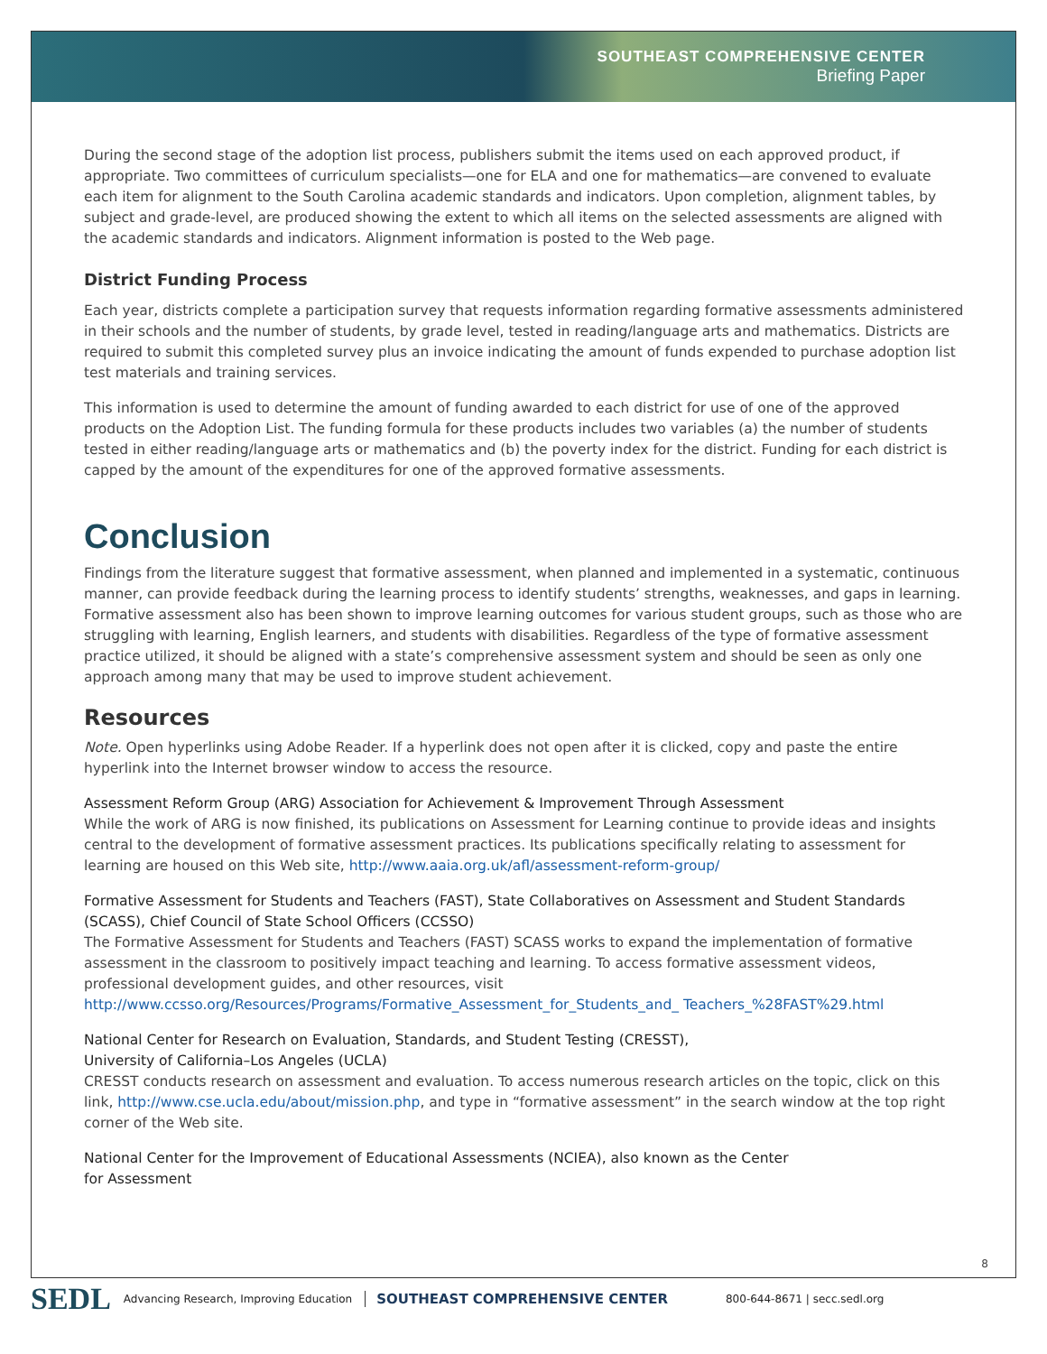SOUTHEAST COMPREHENSIVE CENTER
Briefing Paper
During the second stage of the adoption list process, publishers submit the items used on each approved product, if appropriate. Two committees of curriculum specialists—one for ELA and one for mathematics—are convened to evaluate each item for alignment to the South Carolina academic standards and indicators. Upon completion, alignment tables, by subject and grade-level, are produced showing the extent to which all items on the selected assessments are aligned with the academic standards and indicators. Alignment information is posted to the Web page.
District Funding Process
Each year, districts complete a participation survey that requests information regarding formative assessments administered in their schools and the number of students, by grade level, tested in reading/language arts and mathematics. Districts are required to submit this completed survey plus an invoice indicating the amount of funds expended to purchase adoption list test materials and training services.
This information is used to determine the amount of funding awarded to each district for use of one of the approved products on the Adoption List. The funding formula for these products includes two variables (a) the number of students tested in either reading/language arts or mathematics and (b) the poverty index for the district. Funding for each district is capped by the amount of the expenditures for one of the approved formative assessments.
Conclusion
Findings from the literature suggest that formative assessment, when planned and implemented in a systematic, continuous manner, can provide feedback during the learning process to identify students’ strengths, weaknesses, and gaps in learning. Formative assessment also has been shown to improve learning outcomes for various student groups, such as those who are struggling with learning, English learners, and students with disabilities. Regardless of the type of formative assessment practice utilized, it should be aligned with a state’s comprehensive assessment system and should be seen as only one approach among many that may be used to improve student achievement.
Resources
Note. Open hyperlinks using Adobe Reader. If a hyperlink does not open after it is clicked, copy and paste the entire hyperlink into the Internet browser window to access the resource.
Assessment Reform Group (ARG) Association for Achievement & Improvement Through Assessment
While the work of ARG is now finished, its publications on Assessment for Learning continue to provide ideas and insights central to the development of formative assessment practices. Its publications specifically relating to assessment for learning are housed on this Web site, http://www.aaia.org.uk/afl/assessment-reform-group/
Formative Assessment for Students and Teachers (FAST), State Collaboratives on Assessment and Student Standards (SCASS), Chief Council of State School Officers (CCSSO)
The Formative Assessment for Students and Teachers (FAST) SCASS works to expand the implementation of formative assessment in the classroom to positively impact teaching and learning. To access formative assessment videos, professional development guides, and other resources, visit http://www.ccsso.org/Resources/Programs/Formative_Assessment_for_Students_and_ Teachers_%28FAST%29.html
National Center for Research on Evaluation, Standards, and Student Testing (CRESST),
University of California–Los Angeles (UCLA)
CRESST conducts research on assessment and evaluation. To access numerous research articles on the topic, click on this link, http://www.cse.ucla.edu/about/mission.php, and type in “formative assessment” in the search window at the top right corner of the Web site.
National Center for the Improvement of Educational Assessments (NCIEA), also known as the Center
for Assessment
8
SEDL Advancing Research, Improving Education SOUTHEAST COMPREHENSIVE CENTER 800-644-8671 | secc.sedl.org